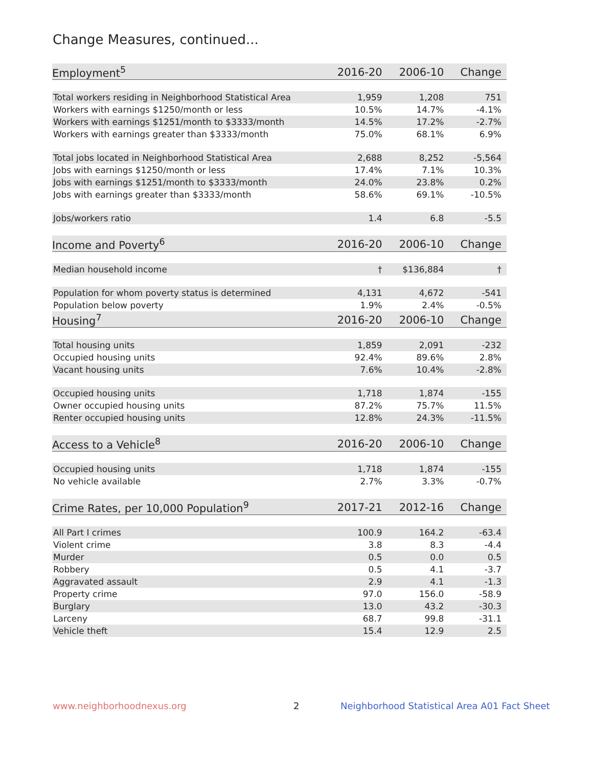Change Measures, continued...
| Employment<sup>5</sup> | 2016-20 | 2006-10 | Change |
| --- | --- | --- | --- |
| Total workers residing in Neighborhood Statistical Area | 1,959 | 1,208 | 751 |
| Workers with earnings $1250/month or less | 10.5% | 14.7% | -4.1% |
| Workers with earnings $1251/month to $3333/month | 14.5% | 17.2% | -2.7% |
| Workers with earnings greater than $3333/month | 75.0% | 68.1% | 6.9% |
| Total jobs located in Neighborhood Statistical Area | 2,688 | 8,252 | -5,564 |
| Jobs with earnings $1250/month or less | 17.4% | 7.1% | 10.3% |
| Jobs with earnings $1251/month to $3333/month | 24.0% | 23.8% | 0.2% |
| Jobs with earnings greater than $3333/month | 58.6% | 69.1% | -10.5% |
| Jobs/workers ratio | 1.4 | 6.8 | -5.5 |
| Income and Poverty<sup>6</sup> | 2016-20 | 2006-10 | Change |
| Median household income | † | $136,884 | † |
| Population for whom poverty status is determined | 4,131 | 4,672 | -541 |
| Population below poverty | 1.9% | 2.4% | -0.5% |
| Housing<sup>7</sup> | 2016-20 | 2006-10 | Change |
| Total housing units | 1,859 | 2,091 | -232 |
| Occupied housing units | 92.4% | 89.6% | 2.8% |
| Vacant housing units | 7.6% | 10.4% | -2.8% |
| Occupied housing units | 1,718 | 1,874 | -155 |
| Owner occupied housing units | 87.2% | 75.7% | 11.5% |
| Renter occupied housing units | 12.8% | 24.3% | -11.5% |
| Access to a Vehicle<sup>8</sup> | 2016-20 | 2006-10 | Change |
| Occupied housing units | 1,718 | 1,874 | -155 |
| No vehicle available | 2.7% | 3.3% | -0.7% |
| Crime Rates, per 10,000 Population<sup>9</sup> | 2017-21 | 2012-16 | Change |
| All Part I crimes | 100.9 | 164.2 | -63.4 |
| Violent crime | 3.8 | 8.3 | -4.4 |
| Murder | 0.5 | 0.0 | 0.5 |
| Robbery | 0.5 | 4.1 | -3.7 |
| Aggravated assault | 2.9 | 4.1 | -1.3 |
| Property crime | 97.0 | 156.0 | -58.9 |
| Burglary | 13.0 | 43.2 | -30.3 |
| Larceny | 68.7 | 99.8 | -31.1 |
| Vehicle theft | 15.4 | 12.9 | 2.5 |
www.neighborhoodnexus.org 2
Neighborhood Statistical Area A01 Fact Sheet